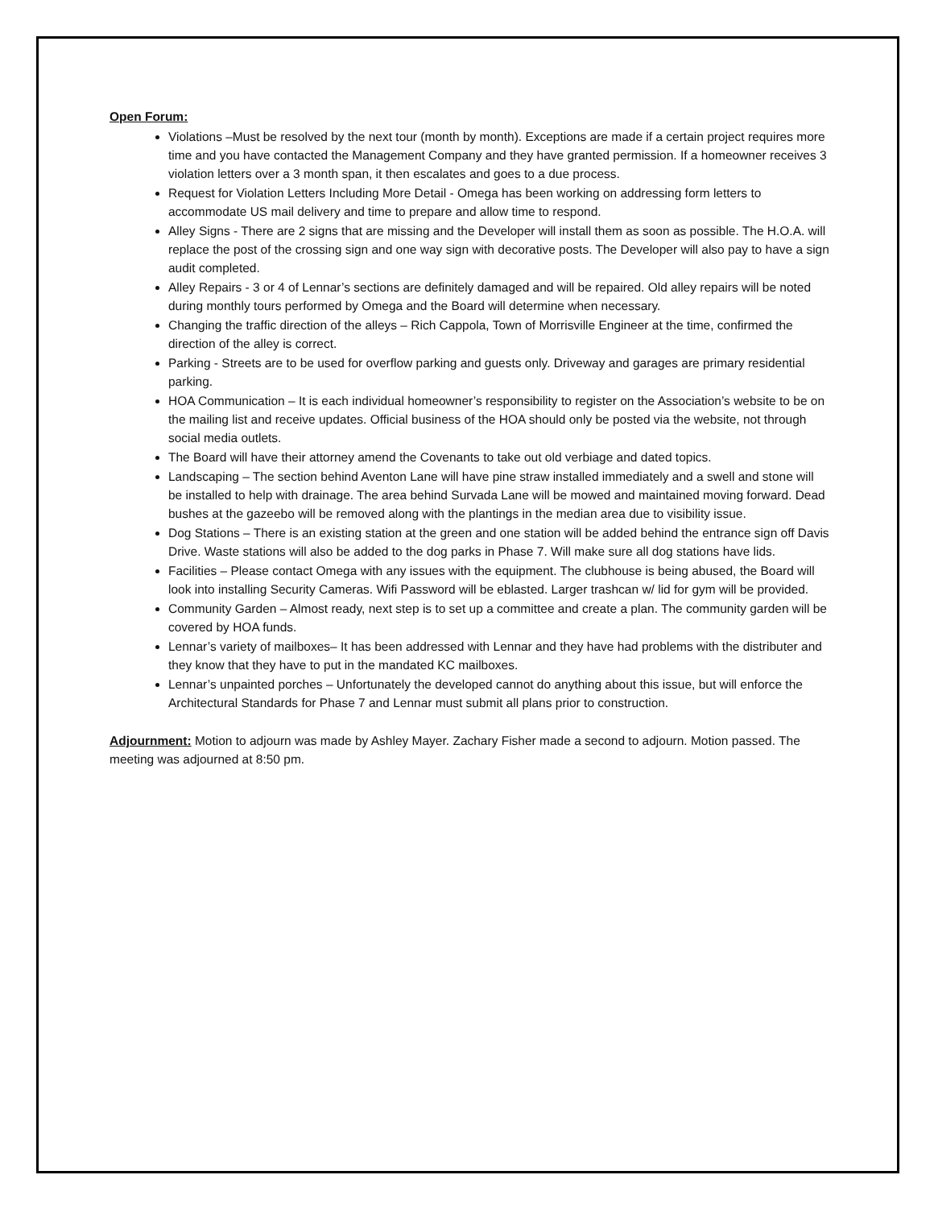Open Forum:
Violations –Must be resolved by the next tour (month by month). Exceptions are made if a certain project requires more time and you have contacted the Management Company and they have granted permission. If a homeowner receives 3 violation letters over a 3 month span, it then escalates and goes to a due process.
Request for Violation Letters Including More Detail - Omega has been working on addressing form letters to accommodate US mail delivery and time to prepare and allow time to respond.
Alley Signs - There are 2 signs that are missing and the Developer will install them as soon as possible. The H.O.A. will replace the post of the crossing sign and one way sign with decorative posts. The Developer will also pay to have a sign audit completed.
Alley Repairs - 3 or 4 of Lennar’s sections are definitely damaged and will be repaired. Old alley repairs will be noted during monthly tours performed by Omega and the Board will determine when necessary.
Changing the traffic direction of the alleys – Rich Cappola, Town of Morrisville Engineer at the time, confirmed the direction of the alley is correct.
Parking - Streets are to be used for overflow parking and guests only. Driveway and garages are primary residential parking.
HOA Communication – It is each individual homeowner’s responsibility to register on the Association’s website to be on the mailing list and receive updates. Official business of the HOA should only be posted via the website, not through social media outlets.
The Board will have their attorney amend the Covenants to take out old verbiage and dated topics.
Landscaping – The section behind Aventon Lane will have pine straw installed immediately and a swell and stone will be installed to help with drainage. The area behind Survada Lane will be mowed and maintained moving forward. Dead bushes at the gazeebo will be removed along with the plantings in the median area due to visibility issue.
Dog Stations – There is an existing station at the green and one station will be added behind the entrance sign off Davis Drive. Waste stations will also be added to the dog parks in Phase 7. Will make sure all dog stations have lids.
Facilities – Please contact Omega with any issues with the equipment. The clubhouse is being abused, the Board will look into installing Security Cameras. Wifi Password will be eblasted. Larger trashcan w/ lid for gym will be provided.
Community Garden – Almost ready, next step is to set up a committee and create a plan. The community garden will be covered by HOA funds.
Lennar’s variety of mailboxes– It has been addressed with Lennar and they have had problems with the distributer and they know that they have to put in the mandated KC mailboxes.
Lennar’s unpainted porches – Unfortunately the developed cannot do anything about this issue, but will enforce the Architectural Standards for Phase 7 and Lennar must submit all plans prior to construction.
Adjournment: Motion to adjourn was made by Ashley Mayer. Zachary Fisher made a second to adjourn. Motion passed. The meeting was adjourned at 8:50 pm.